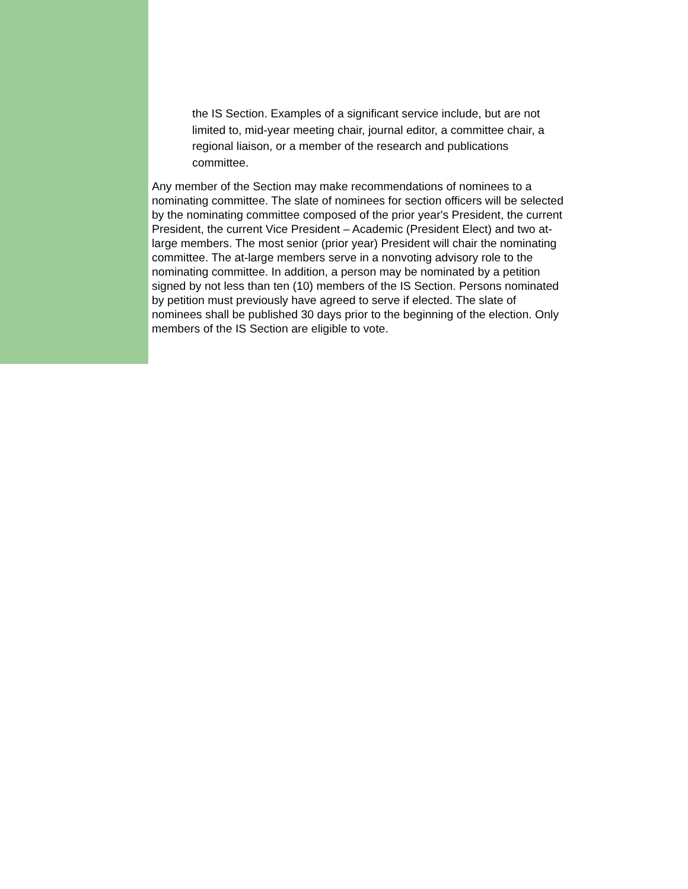the IS Section. Examples of a significant service include, but are not limited to, mid-year meeting chair, journal editor, a committee chair, a regional liaison, or a member of the research and publications committee.
Any member of the Section may make recommendations of nominees to a nominating committee. The slate of nominees for section officers will be selected by the nominating committee composed of the prior year's President, the current President, the current Vice President – Academic (President Elect) and two at-large members. The most senior (prior year) President will chair the nominating committee. The at-large members serve in a nonvoting advisory role to the nominating committee. In addition, a person may be nominated by a petition signed by not less than ten (10) members of the IS Section. Persons nominated by petition must previously have agreed to serve if elected. The slate of nominees shall be published 30 days prior to the beginning of the election. Only members of the IS Section are eligible to vote.